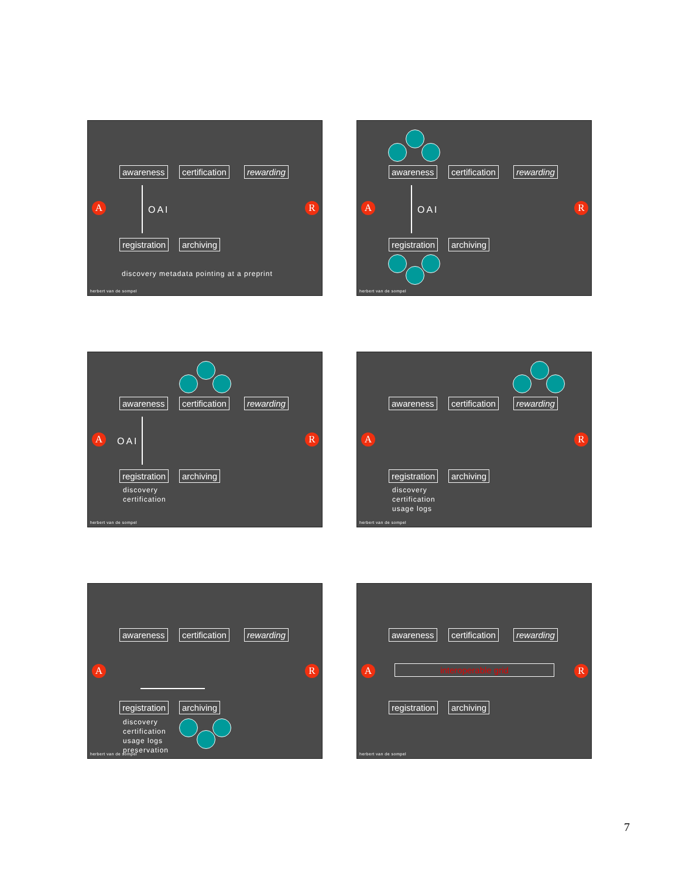awareness certification rewarding
A R
OAI
registration archiving
discovery metadata pointing at a preprint
herbert van de sompel
awareness certification rewarding
A R
OAI
registration archiving
herbert van de sompel
awareness certification rewarding
A R
OAI
registration archiving
discovery
certification
herbert van de sompel
awareness certification rewarding
A R
registration archiving
discovery
certification
usage logs
herbert van de sompel
awareness certification rewarding
A R
registration archiving
discovery
certification
usage logs
preservation
herbert van de sompel
awareness certification rewarding
A R
interoperable grid
registration archiving
herbert van de sompel
7